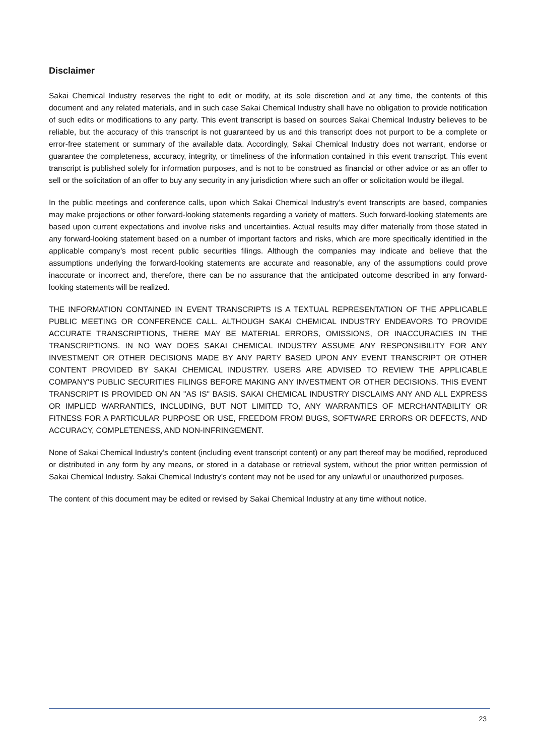Disclaimer
Sakai Chemical Industry reserves the right to edit or modify, at its sole discretion and at any time, the contents of this document and any related materials, and in such case Sakai Chemical Industry shall have no obligation to provide notification of such edits or modifications to any party. This event transcript is based on sources Sakai Chemical Industry believes to be reliable, but the accuracy of this transcript is not guaranteed by us and this transcript does not purport to be a complete or error-free statement or summary of the available data. Accordingly, Sakai Chemical Industry does not warrant, endorse or guarantee the completeness, accuracy, integrity, or timeliness of the information contained in this event transcript. This event transcript is published solely for information purposes, and is not to be construed as financial or other advice or as an offer to sell or the solicitation of an offer to buy any security in any jurisdiction where such an offer or solicitation would be illegal.
In the public meetings and conference calls, upon which Sakai Chemical Industry’s event transcripts are based, companies may make projections or other forward-looking statements regarding a variety of matters. Such forward-looking statements are based upon current expectations and involve risks and uncertainties. Actual results may differ materially from those stated in any forward-looking statement based on a number of important factors and risks, which are more specifically identified in the applicable company’s most recent public securities filings. Although the companies may indicate and believe that the assumptions underlying the forward-looking statements are accurate and reasonable, any of the assumptions could prove inaccurate or incorrect and, therefore, there can be no assurance that the anticipated outcome described in any forward-looking statements will be realized.
THE INFORMATION CONTAINED IN EVENT TRANSCRIPTS IS A TEXTUAL REPRESENTATION OF THE APPLICABLE PUBLIC MEETING OR CONFERENCE CALL. ALTHOUGH SAKAI CHEMICAL INDUSTRY ENDEAVORS TO PROVIDE ACCURATE TRANSCRIPTIONS, THERE MAY BE MATERIAL ERRORS, OMISSIONS, OR INACCURACIES IN THE TRANSCRIPTIONS. IN NO WAY DOES SAKAI CHEMICAL INDUSTRY ASSUME ANY RESPONSIBILITY FOR ANY INVESTMENT OR OTHER DECISIONS MADE BY ANY PARTY BASED UPON ANY EVENT TRANSCRIPT OR OTHER CONTENT PROVIDED BY SAKAI CHEMICAL INDUSTRY. USERS ARE ADVISED TO REVIEW THE APPLICABLE COMPANY'S PUBLIC SECURITIES FILINGS BEFORE MAKING ANY INVESTMENT OR OTHER DECISIONS. THIS EVENT TRANSCRIPT IS PROVIDED ON AN "AS IS" BASIS. SAKAI CHEMICAL INDUSTRY DISCLAIMS ANY AND ALL EXPRESS OR IMPLIED WARRANTIES, INCLUDING, BUT NOT LIMITED TO, ANY WARRANTIES OF MERCHANTABILITY OR FITNESS FOR A PARTICULAR PURPOSE OR USE, FREEDOM FROM BUGS, SOFTWARE ERRORS OR DEFECTS, AND ACCURACY, COMPLETENESS, AND NON-INFRINGEMENT.
None of Sakai Chemical Industry’s content (including event transcript content) or any part thereof may be modified, reproduced or distributed in any form by any means, or stored in a database or retrieval system, without the prior written permission of Sakai Chemical Industry. Sakai Chemical Industry’s content may not be used for any unlawful or unauthorized purposes.
The content of this document may be edited or revised by Sakai Chemical Industry at any time without notice.
23